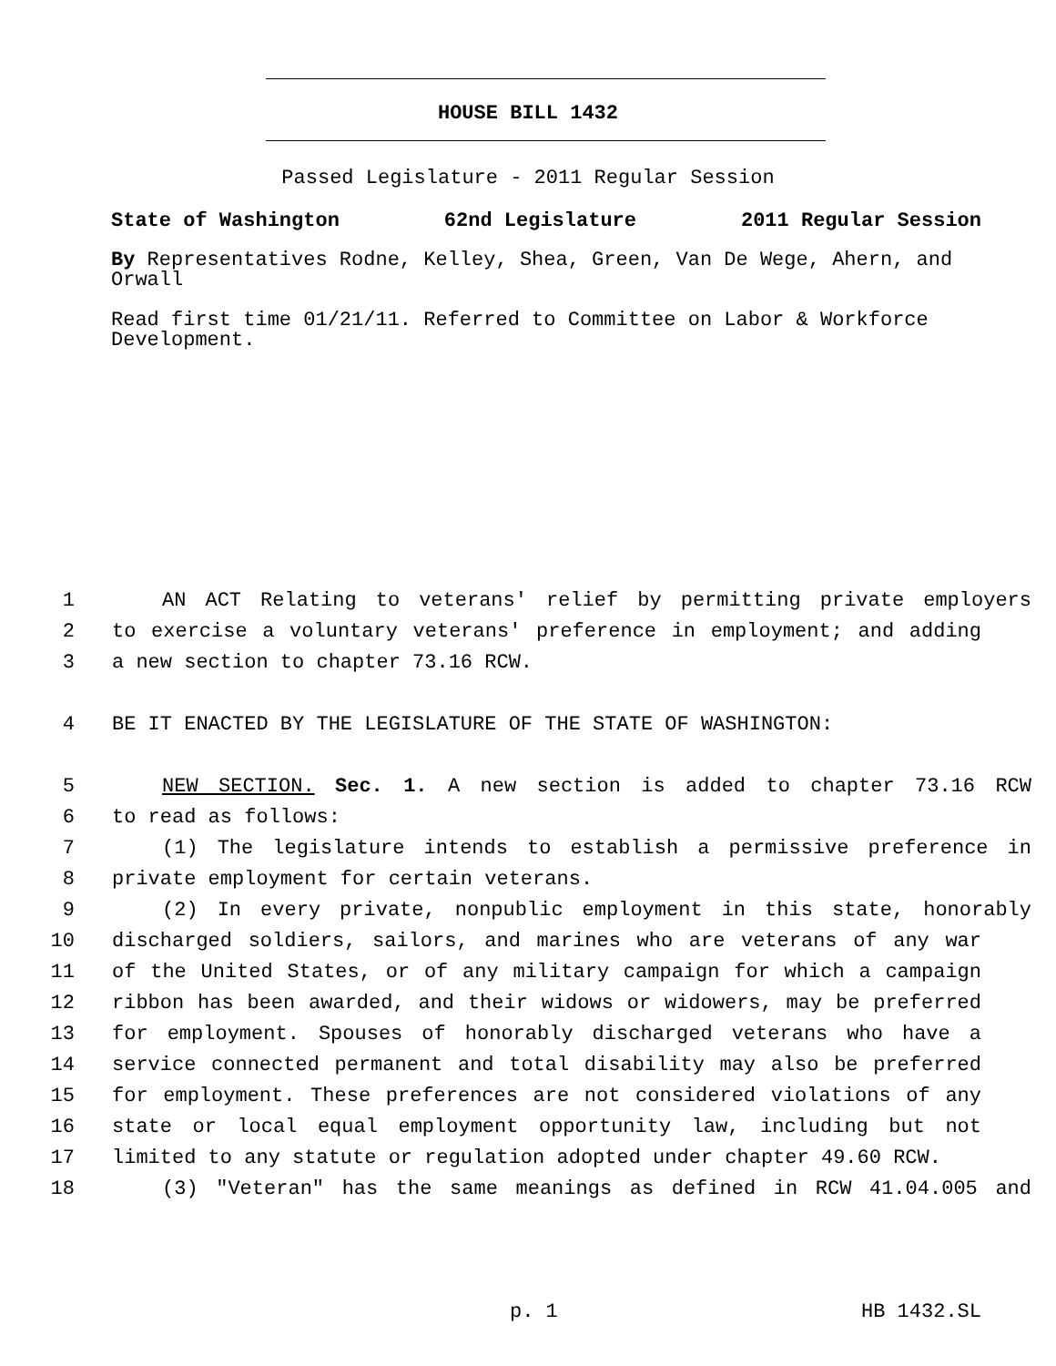HOUSE BILL 1432
Passed Legislature - 2011 Regular Session
State of Washington 62nd Legislature 2011 Regular Session
By Representatives Rodne, Kelley, Shea, Green, Van De Wege, Ahern, and Orwall
Read first time 01/21/11. Referred to Committee on Labor & Workforce Development.
1 AN ACT Relating to veterans' relief by permitting private employers
2 to exercise a voluntary veterans' preference in employment; and adding
3 a new section to chapter 73.16 RCW.
4 BE IT ENACTED BY THE LEGISLATURE OF THE STATE OF WASHINGTON:
5 NEW SECTION. Sec. 1. A new section is added to chapter 73.16 RCW
6 to read as follows:
7 (1) The legislature intends to establish a permissive preference in
8 private employment for certain veterans.
9 (2) In every private, nonpublic employment in this state, honorably
10 discharged soldiers, sailors, and marines who are veterans of any war
11 of the United States, or of any military campaign for which a campaign
12 ribbon has been awarded, and their widows or widowers, may be preferred
13 for employment. Spouses of honorably discharged veterans who have a
14 service connected permanent and total disability may also be preferred
15 for employment. These preferences are not considered violations of any
16 state or local equal employment opportunity law, including but not
17 limited to any statute or regulation adopted under chapter 49.60 RCW.
18 (3) "Veteran" has the same meanings as defined in RCW 41.04.005 and
p. 1 HB 1432.SL